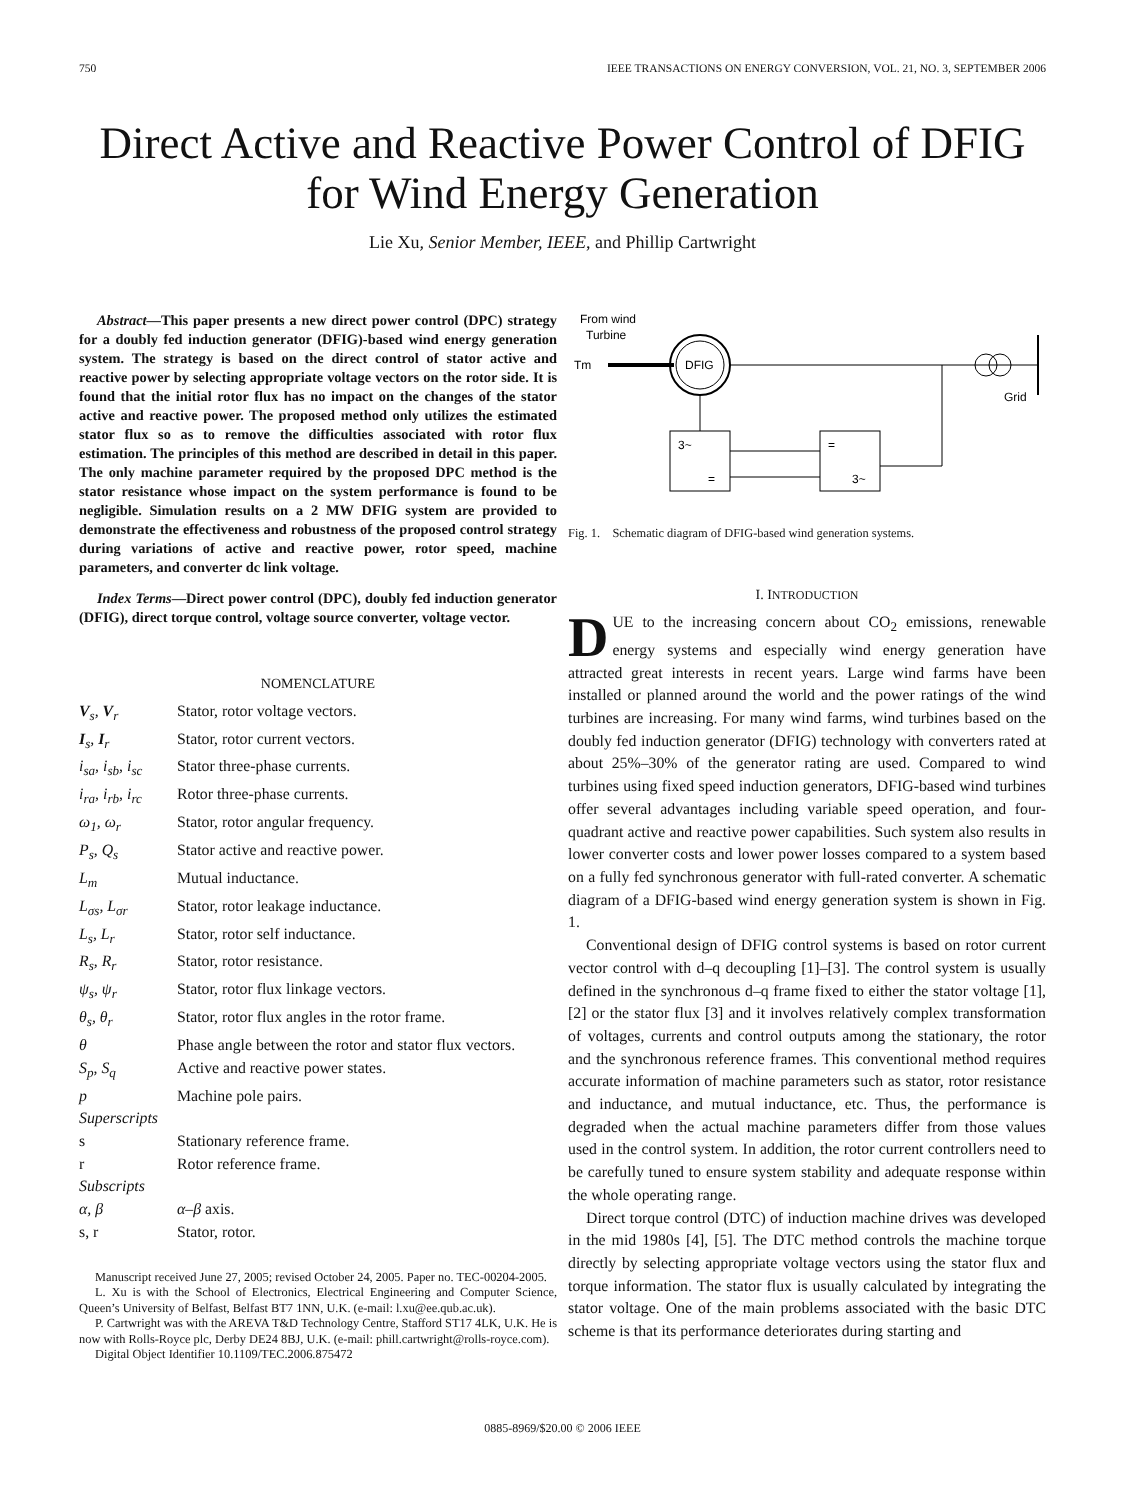750 IEEE TRANSACTIONS ON ENERGY CONVERSION, VOL. 21, NO. 3, SEPTEMBER 2006
Direct Active and Reactive Power Control of DFIG
for Wind Energy Generation
Lie Xu, Senior Member, IEEE, and Phillip Cartwright
Abstract—This paper presents a new direct power control (DPC) strategy for a doubly fed induction generator (DFIG)-based wind energy generation system. The strategy is based on the direct control of stator active and reactive power by selecting appropriate voltage vectors on the rotor side. It is found that the initial rotor flux has no impact on the changes of the stator active and reactive power. The proposed method only utilizes the estimated stator flux so as to remove the difficulties associated with rotor flux estimation. The principles of this method are described in detail in this paper. The only machine parameter required by the proposed DPC method is the stator resistance whose impact on the system performance is found to be negligible. Simulation results on a 2 MW DFIG system are provided to demonstrate the effectiveness and robustness of the proposed control strategy during variations of active and reactive power, rotor speed, machine parameters, and converter dc link voltage.
Index Terms—Direct power control (DPC), doubly fed induction generator (DFIG), direct torque control, voltage source converter, voltage vector.
NOMENCLATURE
| V<sub>s</sub>, V<sub>r</sub> | Stator, rotor voltage vectors. |
| I<sub>s</sub>, I<sub>r</sub> | Stator, rotor current vectors. |
| i<sub>sa</sub>, i<sub>sb</sub>, i<sub>sc</sub> | Stator three-phase currents. |
| i<sub>ra</sub>, i<sub>rb</sub>, i<sub>rc</sub> | Rotor three-phase currents. |
| ω<sub>1</sub>, ω<sub>r</sub> | Stator, rotor angular frequency. |
| P<sub>s</sub>, Q<sub>s</sub> | Stator active and reactive power. |
| L<sub>m</sub> | Mutual inductance. |
| L<sub>σs</sub>, L<sub>σr</sub> | Stator, rotor leakage inductance. |
| L<sub>s</sub>, L<sub>r</sub> | Stator, rotor self inductance. |
| R<sub>s</sub>, R<sub>r</sub> | Stator, rotor resistance. |
| ψ<sub>s</sub>, ψ<sub>r</sub> | Stator, rotor flux linkage vectors. |
| θ<sub>s</sub>, θ<sub>r</sub> | Stator, rotor flux angles in the rotor frame. |
| θ | Phase angle between the rotor and stator flux vectors. |
| S<sub>p</sub>, S<sub>q</sub> | Active and reactive power states. |
| p | Machine pole pairs. |
| Superscripts | |
| s | Stationary reference frame. |
| r | Rotor reference frame. |
| Subscripts | |
| α, β | α – β axis. |
| s, r | Stator, rotor. |
Manuscript received June 27, 2005; revised October 24, 2005. Paper no. TEC-00204-2005.
L. Xu is with the School of Electronics, Electrical Engineering and Computer Science, Queen’s University of Belfast, Belfast BT7 1NN, U.K. (e-mail: l.xu@ee.qub.ac.uk).
P. Cartwright was with the AREVA T&D Technology Centre, Stafford ST17 4LK, U.K. He is now with Rolls-Royce plc, Derby DE24 8BJ, U.K. (e-mail: phill.cartwright@rolls-royce.com).
Digital Object Identifier 10.1109/TEC.2006.875472
From wind
Turbine
Tm
DFIG
Grid
3~
=
=
3~
Fig. 1. Schematic diagram of DFIG-based wind generation systems.
I. INTRODUCTION
DUE to the increasing concern about CO<sub>2</sub> emissions, renewable energy systems and especially wind energy generation have attracted great interests in recent years. Large wind farms have been installed or planned around the world and the power ratings of the wind turbines are increasing. For many wind farms, wind turbines based on the doubly fed induction generator (DFIG) technology with converters rated at about 25%–30% of the generator rating are used. Compared to wind turbines using fixed speed induction generators, DFIG-based wind turbines offer several advantages including variable speed operation, and four-quadrant active and reactive power capabilities. Such system also results in lower converter costs and lower power losses compared to a system based on a fully fed synchronous generator with full-rated converter. A schematic diagram of a DFIG-based wind energy generation system is shown in Fig. 1.
Conventional design of DFIG control systems is based on rotor current vector control with d–q decoupling [1]–[3]. The control system is usually defined in the synchronous d–q frame fixed to either the stator voltage [1], [2] or the stator flux [3] and it involves relatively complex transformation of voltages, currents and control outputs among the stationary, the rotor and the synchronous reference frames. This conventional method requires accurate information of machine parameters such as stator, rotor resistance and inductance, and mutual inductance, etc. Thus, the performance is degraded when the actual machine parameters differ from those values used in the control system. In addition, the rotor current controllers need to be carefully tuned to ensure system stability and adequate response within the whole operating range.
Direct torque control (DTC) of induction machine drives was developed in the mid 1980s [4], [5]. The DTC method controls the machine torque directly by selecting appropriate voltage vectors using the stator flux and torque information. The stator flux is usually calculated by integrating the stator voltage. One of the main problems associated with the basic DTC scheme is that its performance deteriorates during starting and
0885-8969/$20.00 © 2006 IEEE